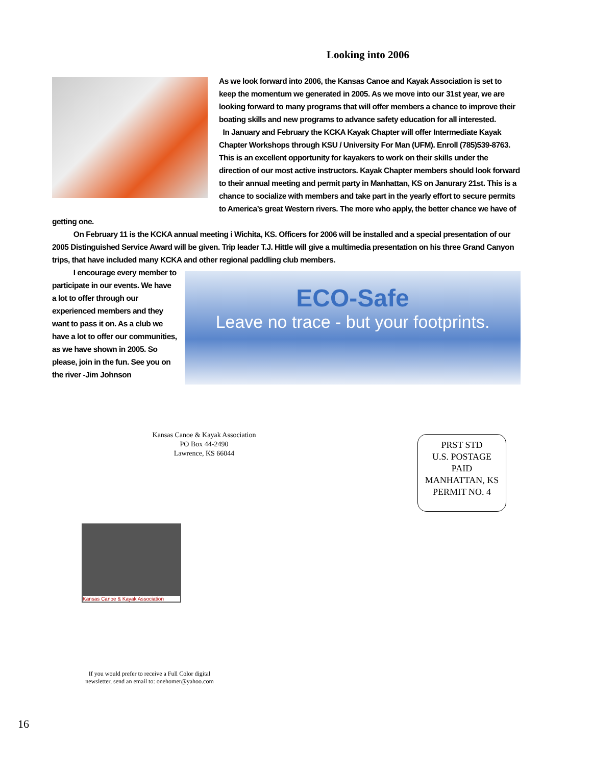Looking into 2006
As we look forward into 2006, the Kansas Canoe and Kayak Association is set to keep the momentum we generated in 2005. As we move into our 31st year, we are looking forward to many programs that will offer members a chance to improve their boating skills and new programs to advance safety education for all interested.
In January and February the KCKA Kayak Chapter will offer Intermediate Kayak Chapter Workshops through KSU / University For Man (UFM). Enroll (785)539-8763. This is an excellent opportunity for kayakers to work on their skills under the direction of our most active instructors. Kayak Chapter members should look forward to their annual meeting and permit party in Manhattan, KS on Janurary 21st. This is a chance to socialize with members and take part in the yearly effort to secure permits to America’s great Western rivers. The more who apply, the better chance we have of getting one.
On February 11 is the KCKA annual meeting i Wichita, KS. Officers for 2006 will be installed and a special presentation of our 2005 Distinguished Service Award will be given. Trip leader T.J. Hittle will give a multimedia presentation on his three Grand Canyon trips, that have included many KCKA and other regional paddling club members.
ECO-Safe
Leave no trace - but your footprints.
I encourage every member to participate in our events. We have a lot to offer through our experienced members and they want to pass it on. As a club we have a lot to offer our communities, as we have shown in 2005. So please, join in the fun. See you on the river -Jim Johnson
Kansas Canoe & Kayak Association
PO Box 44-2490
Lawrence, KS 66044
PRST STD
U.S. POSTAGE
PAID
MANHATTAN, KS
PERMIT NO. 4
Kansas Canoe & Kayak Association
If you would prefer to receive a Full Color digital newsletter, send an email to: onehomer@yahoo.com
16